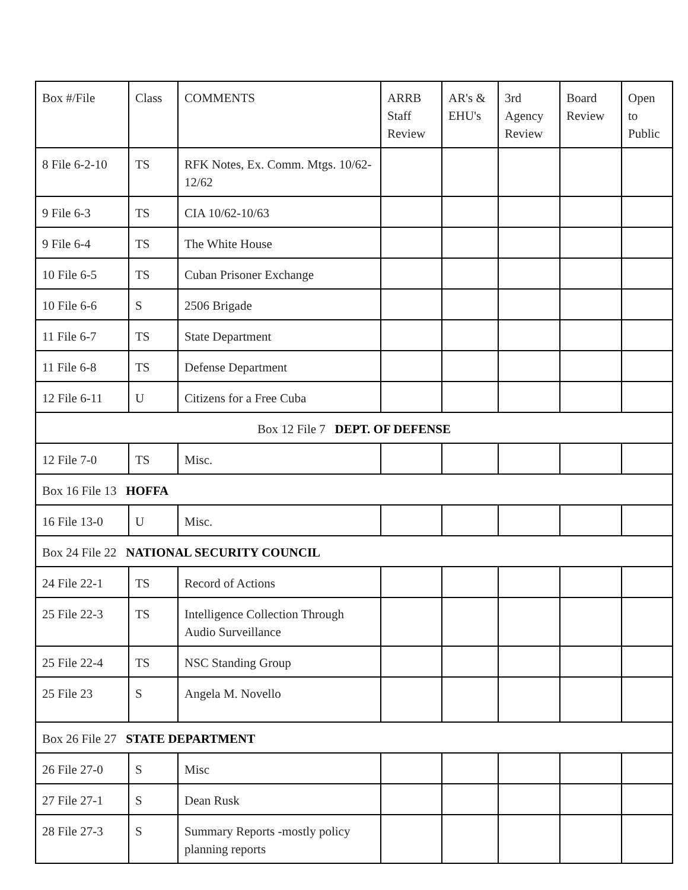| Box #/File | Class | COMMENTS | ARRB Staff Review | AR's & EHU's | 3rd Agency Review | Board Review | Open to Public |
| --- | --- | --- | --- | --- | --- | --- | --- |
| 8 File 6-2-10 | TS | RFK Notes, Ex. Comm. Mtgs. 10/62-12/62 | | | | | |
| 9 File 6-3 | TS | CIA 10/62-10/63 | | | | | |
| 9 File 6-4 | TS | The White House | | | | | |
| 10 File 6-5 | TS | Cuban Prisoner Exchange | | | | | |
| 10 File 6-6 | S | 2506 Brigade | | | | | |
| 11 File 6-7 | TS | State Department | | | | | |
| 11 File 6-8 | TS | Defense Department | | | | | |
| 12 File 6-11 | U | Citizens for a Free Cuba | | | | | |
| Box 12 File 7 DEPT. OF DEFENSE | | | | | | | |
| 12 File 7-0 | TS | Misc. | | | | | |
| Box 16 File 13 HOFFA | | | | | | | |
| 16 File 13-0 | U | Misc. | | | | | |
| Box 24 File 22 NATIONAL SECURITY COUNCIL | | | | | | | |
| 24 File 22-1 | TS | Record of Actions | | | | | |
| 25 File 22-3 | TS | Intelligence Collection Through Audio Surveillance | | | | | |
| 25 File 22-4 | TS | NSC Standing Group | | | | | |
| 25 File 23 | S | Angela M. Novello | | | | | |
| Box 26 File 27 STATE DEPARTMENT | | | | | | | |
| 26 File 27-0 | S | Misc | | | | | |
| 27 File 27-1 | S | Dean Rusk | | | | | |
| 28 File 27-3 | S | Summary Reports -mostly policy planning reports | | | | | |